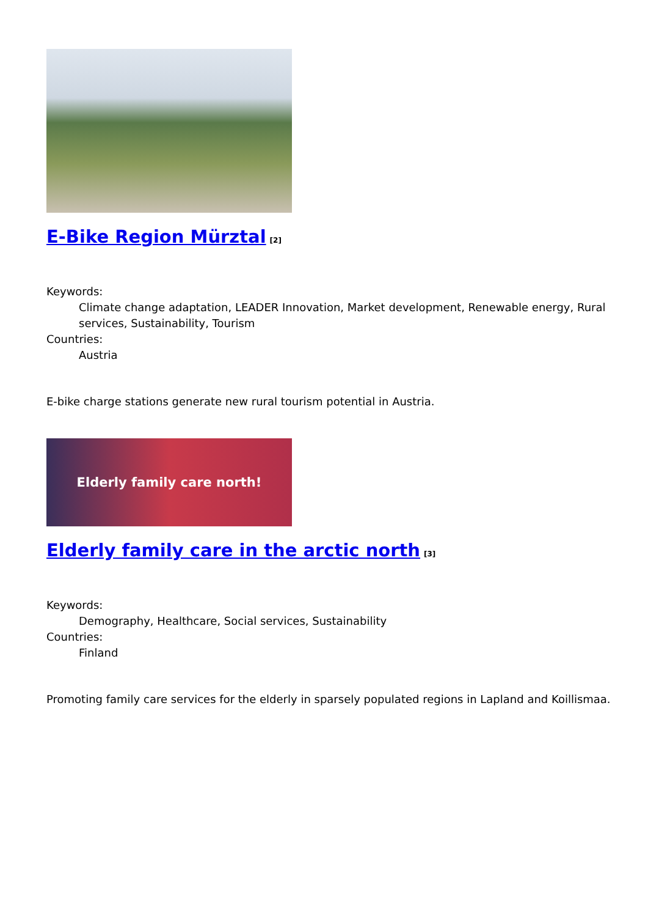E-Bike Region Mürztal<sup>[2]</sup>
Keywords:
Climate change adaptation, LEADER Innovation, Market development, Renewable energy, Rural services, Sustainability, Tourism
Countries:
Austria
E-bike charge stations generate new rural tourism potential in Austria.
Elderly family care north!
Elderly family care in the arctic north<sup>[3]</sup>
Keywords:
Demography, Healthcare, Social services, Sustainability
Countries:
Finland
Promoting family care services for the elderly in sparsely populated regions in Lapland and Koillismaa.